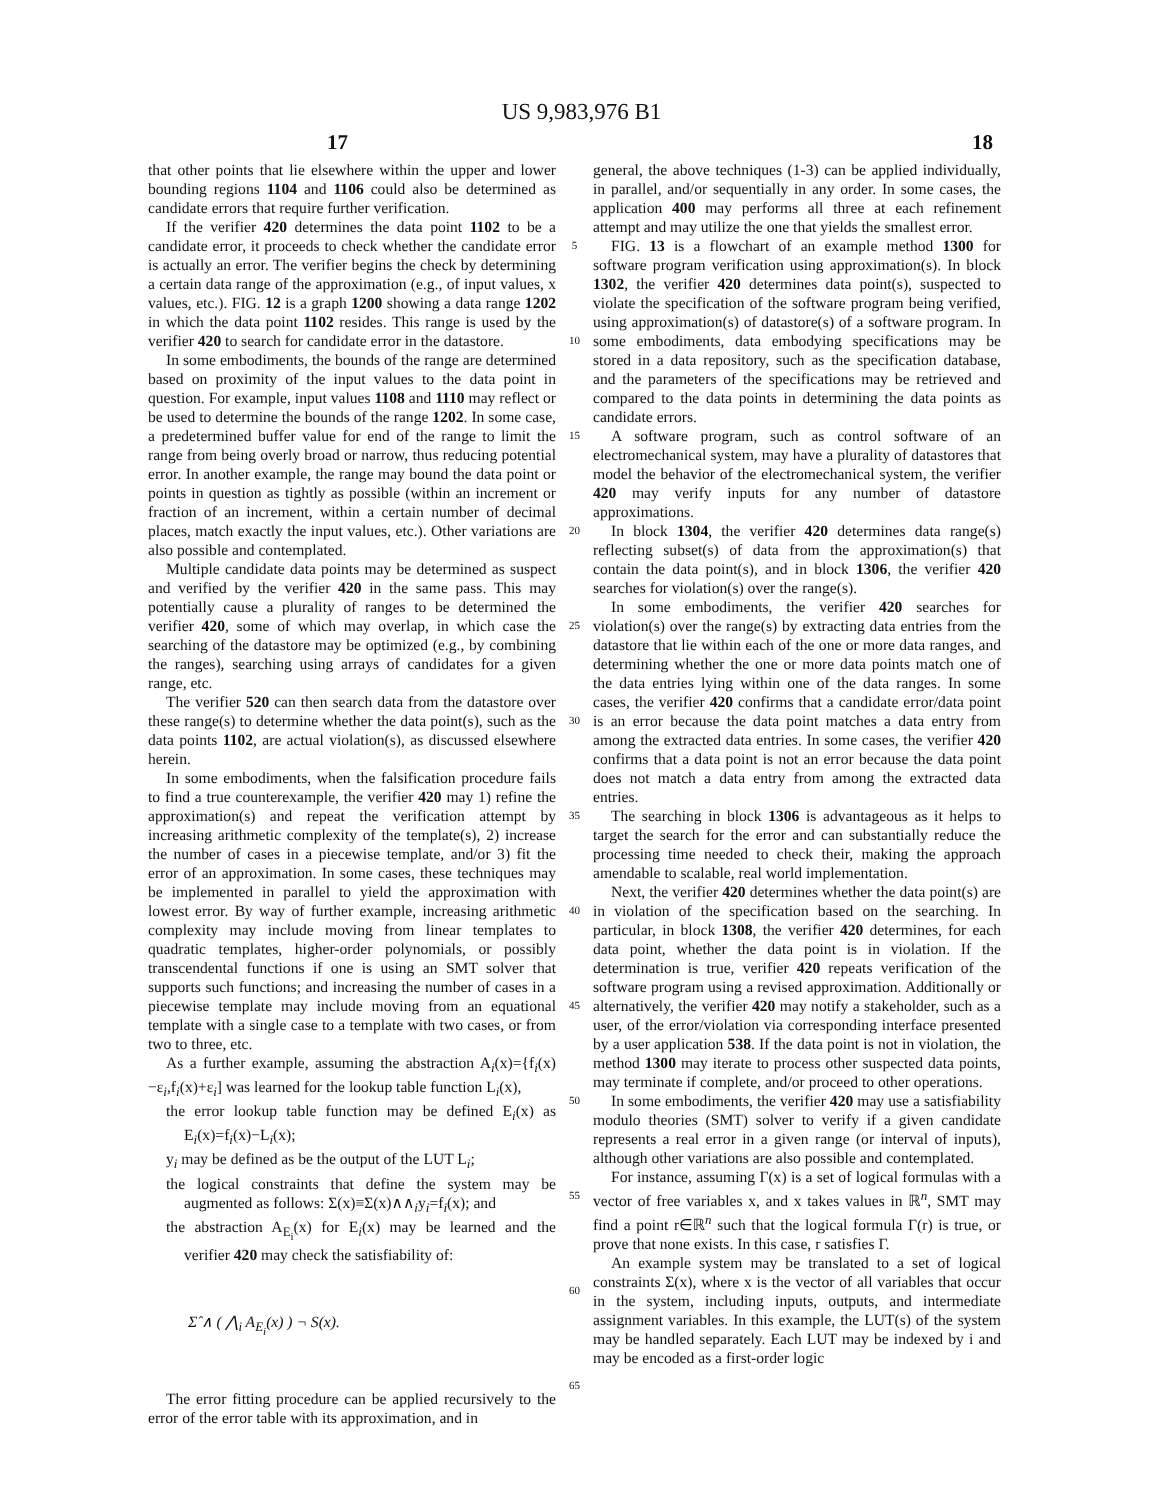US 9,983,976 B1
17 18
that other points that lie elsewhere within the upper and lower bounding regions 1104 and 1106 could also be determined as candidate errors that require further verification.
If the verifier 420 determines the data point 1102 to be a candidate error, it proceeds to check whether the candidate error is actually an error. The verifier begins the check by determining a certain data range of the approximation (e.g., of input values, x values, etc.). FIG. 12 is a graph 1200 showing a data range 1202 in which the data point 1102 resides. This range is used by the verifier 420 to search for candidate error in the datastore.
In some embodiments, the bounds of the range are determined based on proximity of the input values to the data point in question. For example, input values 1108 and 1110 may reflect or be used to determine the bounds of the range 1202. In some case, a predetermined buffer value for end of the range to limit the range from being overly broad or narrow, thus reducing potential error. In another example, the range may bound the data point or points in question as tightly as possible (within an increment or fraction of an increment, within a certain number of decimal places, match exactly the input values, etc.). Other variations are also possible and contemplated.
Multiple candidate data points may be determined as suspect and verified by the verifier 420 in the same pass. This may potentially cause a plurality of ranges to be determined the verifier 420, some of which may overlap, in which case the searching of the datastore may be optimized (e.g., by combining the ranges), searching using arrays of candidates for a given range, etc.
The verifier 520 can then search data from the datastore over these range(s) to determine whether the data point(s), such as the data points 1102, are actual violation(s), as discussed elsewhere herein.
In some embodiments, when the falsification procedure fails to find a true counterexample, the verifier 420 may 1) refine the approximation(s) and repeat the verification attempt by increasing arithmetic complexity of the template(s), 2) increase the number of cases in a piecewise template, and/or 3) fit the error of an approximation. In some cases, these techniques may be implemented in parallel to yield the approximation with lowest error. By way of further example, increasing arithmetic complexity may include moving from linear templates to quadratic templates, higher-order polynomials, or possibly transcendental functions if one is using an SMT solver that supports such functions; and increasing the number of cases in a piecewise template may include moving from an equational template with a single case to a template with two cases, or from two to three, etc.
As a further example, assuming the abstraction A<sub>i</sub>(x)={f<sub>i</sub>(x)−ε<sub>i</sub>,f<sub>i</sub>(x)+ε<sub>i</sub>] was learned for the lookup table function L<sub>i</sub>(x),
the error lookup table function may be defined E<sub>i</sub>(x) as E<sub>i</sub>(x)=f<sub>i</sub>(x)−L<sub>i</sub>(x);
y<sub>i</sub> may be defined as be the output of the LUT L<sub>i</sub>;
the logical constraints that define the system may be augmented as follows: Σ(x)≡Σ(x)∧∧<sub>i</sub>y<sub>i</sub>=f<sub>i</sub>(x); and
the abstraction A<sub>E<sub>i</sub></sub>(x) for E<sub>i</sub>(x) may be learned and the verifier 420 may check the satisfiability of:
Σ̂ ∧ ( ⋀<sub>i</sub> A<sub>E<sub>i</sub></sub>(x) ) ¬ S(x).
The error fitting procedure can be applied recursively to the error of the error table with its approximation, and in
5
10
15
20
25
30
35
40
45
50
55
60
65
general, the above techniques (1-3) can be applied individually, in parallel, and/or sequentially in any order. In some cases, the application 400 may performs all three at each refinement attempt and may utilize the one that yields the smallest error.
FIG. 13 is a flowchart of an example method 1300 for software program verification using approximation(s). In block 1302, the verifier 420 determines data point(s), suspected to violate the specification of the software program being verified, using approximation(s) of datastore(s) of a software program. In some embodiments, data embodying specifications may be stored in a data repository, such as the specification database, and the parameters of the specifications may be retrieved and compared to the data points in determining the data points as candidate errors.
A software program, such as control software of an electromechanical system, may have a plurality of datastores that model the behavior of the electromechanical system, the verifier 420 may verify inputs for any number of datastore approximations.
In block 1304, the verifier 420 determines data range(s) reflecting subset(s) of data from the approximation(s) that contain the data point(s), and in block 1306, the verifier 420 searches for violation(s) over the range(s).
In some embodiments, the verifier 420 searches for violation(s) over the range(s) by extracting data entries from the datastore that lie within each of the one or more data ranges, and determining whether the one or more data points match one of the data entries lying within one of the data ranges. In some cases, the verifier 420 confirms that a candidate error/data point is an error because the data point matches a data entry from among the extracted data entries. In some cases, the verifier 420 confirms that a data point is not an error because the data point does not match a data entry from among the extracted data entries.
The searching in block 1306 is advantageous as it helps to target the search for the error and can substantially reduce the processing time needed to check their, making the approach amendable to scalable, real world implementation.
Next, the verifier 420 determines whether the data point(s) are in violation of the specification based on the searching. In particular, in block 1308, the verifier 420 determines, for each data point, whether the data point is in violation. If the determination is true, verifier 420 repeats verification of the software program using a revised approximation. Additionally or alternatively, the verifier 420 may notify a stakeholder, such as a user, of the error/violation via corresponding interface presented by a user application 538. If the data point is not in violation, the method 1300 may iterate to process other suspected data points, may terminate if complete, and/or proceed to other operations.
In some embodiments, the verifier 420 may use a satisfiability modulo theories (SMT) solver to verify if a given candidate represents a real error in a given range (or interval of inputs), although other variations are also possible and contemplated.
For instance, assuming Γ(x) is a set of logical formulas with a vector of free variables x, and x takes values in ℝ<sup>n</sup>, SMT may find a point r∈ℝ<sup>n</sup> such that the logical formula Γ(r) is true, or prove that none exists. In this case, r satisfies Γ.
An example system may be translated to a set of logical constraints Σ(x), where x is the vector of all variables that occur in the system, including inputs, outputs, and intermediate assignment variables. In this example, the LUT(s) of the system may be handled separately. Each LUT may be indexed by i and may be encoded as a first-order logic